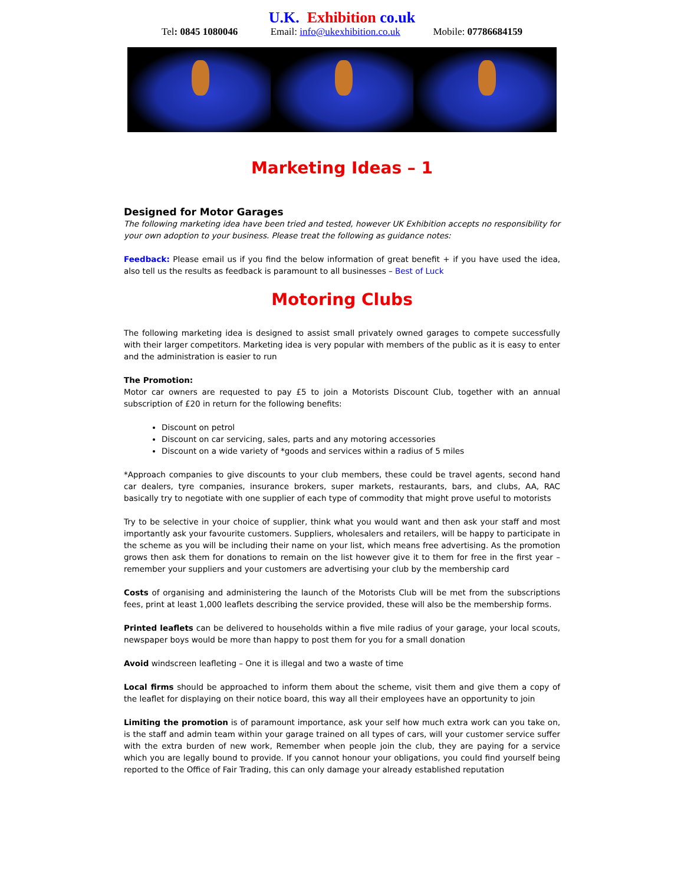U.K. Exhibition co.uk
Tel: 0845 1080046 Email: info@ukexhibition.co.uk Mobile: 07786684159
Marketing Ideas – 1
Designed for Motor Garages
The following marketing idea have been tried and tested, however UK Exhibition accepts no responsibility for your own adoption to your business. Please treat the following as guidance notes:
Feedback: Please email us if you find the below information of great benefit + if you have used the idea, also tell us the results as feedback is paramount to all businesses – Best of Luck
Motoring Clubs
The following marketing idea is designed to assist small privately owned garages to compete successfully with their larger competitors. Marketing idea is very popular with members of the public as it is easy to enter and the administration is easier to run
The Promotion:
Motor car owners are requested to pay £5 to join a Motorists Discount Club, together with an annual subscription of £20 in return for the following benefits:
Discount on petrol
Discount on car servicing, sales, parts and any motoring accessories
Discount on a wide variety of *goods and services within a radius of 5 miles
*Approach companies to give discounts to your club members, these could be travel agents, second hand car dealers, tyre companies, insurance brokers, super markets, restaurants, bars, and clubs, AA, RAC basically try to negotiate with one supplier of each type of commodity that might prove useful to motorists
Try to be selective in your choice of supplier, think what you would want and then ask your staff and most importantly ask your favourite customers. Suppliers, wholesalers and retailers, will be happy to participate in the scheme as you will be including their name on your list, which means free advertising. As the promotion grows then ask them for donations to remain on the list however give it to them for free in the first year – remember your suppliers and your customers are advertising your club by the membership card
Costs of organising and administering the launch of the Motorists Club will be met from the subscriptions fees, print at least 1,000 leaflets describing the service provided, these will also be the membership forms.
Printed leaflets can be delivered to households within a five mile radius of your garage, your local scouts, newspaper boys would be more than happy to post them for you for a small donation
Avoid windscreen leafleting – One it is illegal and two a waste of time
Local firms should be approached to inform them about the scheme, visit them and give them a copy of the leaflet for displaying on their notice board, this way all their employees have an opportunity to join
Limiting the promotion is of paramount importance, ask your self how much extra work can you take on, is the staff and admin team within your garage trained on all types of cars, will your customer service suffer with the extra burden of new work, Remember when people join the club, they are paying for a service which you are legally bound to provide. If you cannot honour your obligations, you could find yourself being reported to the Office of Fair Trading, this can only damage your already established reputation